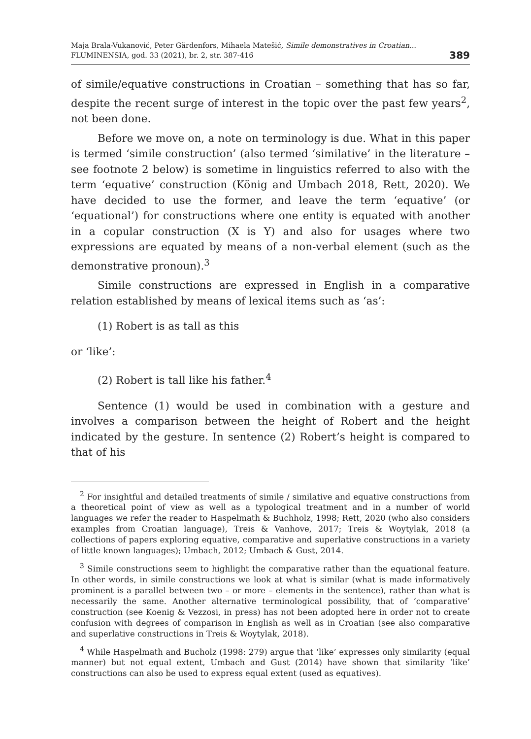Maja Brala-Vukanović, Peter Gärdenfors, Mihaela Matešić, Simile demonstratives in Croatian...
FLUMINENSIA, god. 33 (2021), br. 2, str. 387-416
389
of simile/equative constructions in Croatian – something that has so far, despite the recent surge of interest in the topic over the past few years<sup>2</sup>, not been done.
Before we move on, a note on terminology is due. What in this paper is termed ‘simile construction’ (also termed ‘similative’ in the literature – see footnote 2 below) is sometime in linguistics referred to also with the term ‘equative’ construction (König and Umbach 2018, Rett, 2020). We have decided to use the former, and leave the term ‘equative’ (or ‘equational’) for constructions where one entity is equated with another in a copular construction (X is Y) and also for usages where two expressions are equated by means of a non-verbal element (such as the demonstrative pronoun).<sup>3</sup>
Simile constructions are expressed in English in a comparative relation established by means of lexical items such as ‘as’:
(1) Robert is as tall as this
or ‘like’:
(2) Robert is tall like his father.<sup>4</sup>
Sentence (1) would be used in combination with a gesture and involves a comparison between the height of Robert and the height indicated by the gesture. In sentence (2) Robert’s height is compared to that of his
<sup>2</sup> For insightful and detailed treatments of simile / similative and equative constructions from a theoretical point of view as well as a typological treatment and in a number of world languages we refer the reader to Haspelmath & Buchholz, 1998; Rett, 2020 (who also considers examples from Croatian language), Treis & Vanhove, 2017; Treis & Woytylak, 2018 (a collections of papers exploring equative, comparative and superlative constructions in a variety of little known languages); Umbach, 2012; Umbach & Gust, 2014.
<sup>3</sup> Simile constructions seem to highlight the comparative rather than the equational feature. In other words, in simile constructions we look at what is similar (what is made informatively prominent is a parallel between two – or more – elements in the sentence), rather than what is necessarily the same. Another alternative terminological possibility, that of ‘comparative’ construction (see Koenig & Vezzosi, in press) has not been adopted here in order not to create confusion with degrees of comparison in English as well as in Croatian (see also comparative and superlative constructions in Treis & Woytylak, 2018).
<sup>4</sup> While Haspelmath and Bucholz (1998: 279) argue that ‘like’ expresses only similarity (equal manner) but not equal extent, Umbach and Gust (2014) have shown that similarity ‘like’ constructions can also be used to express equal extent (used as equatives).